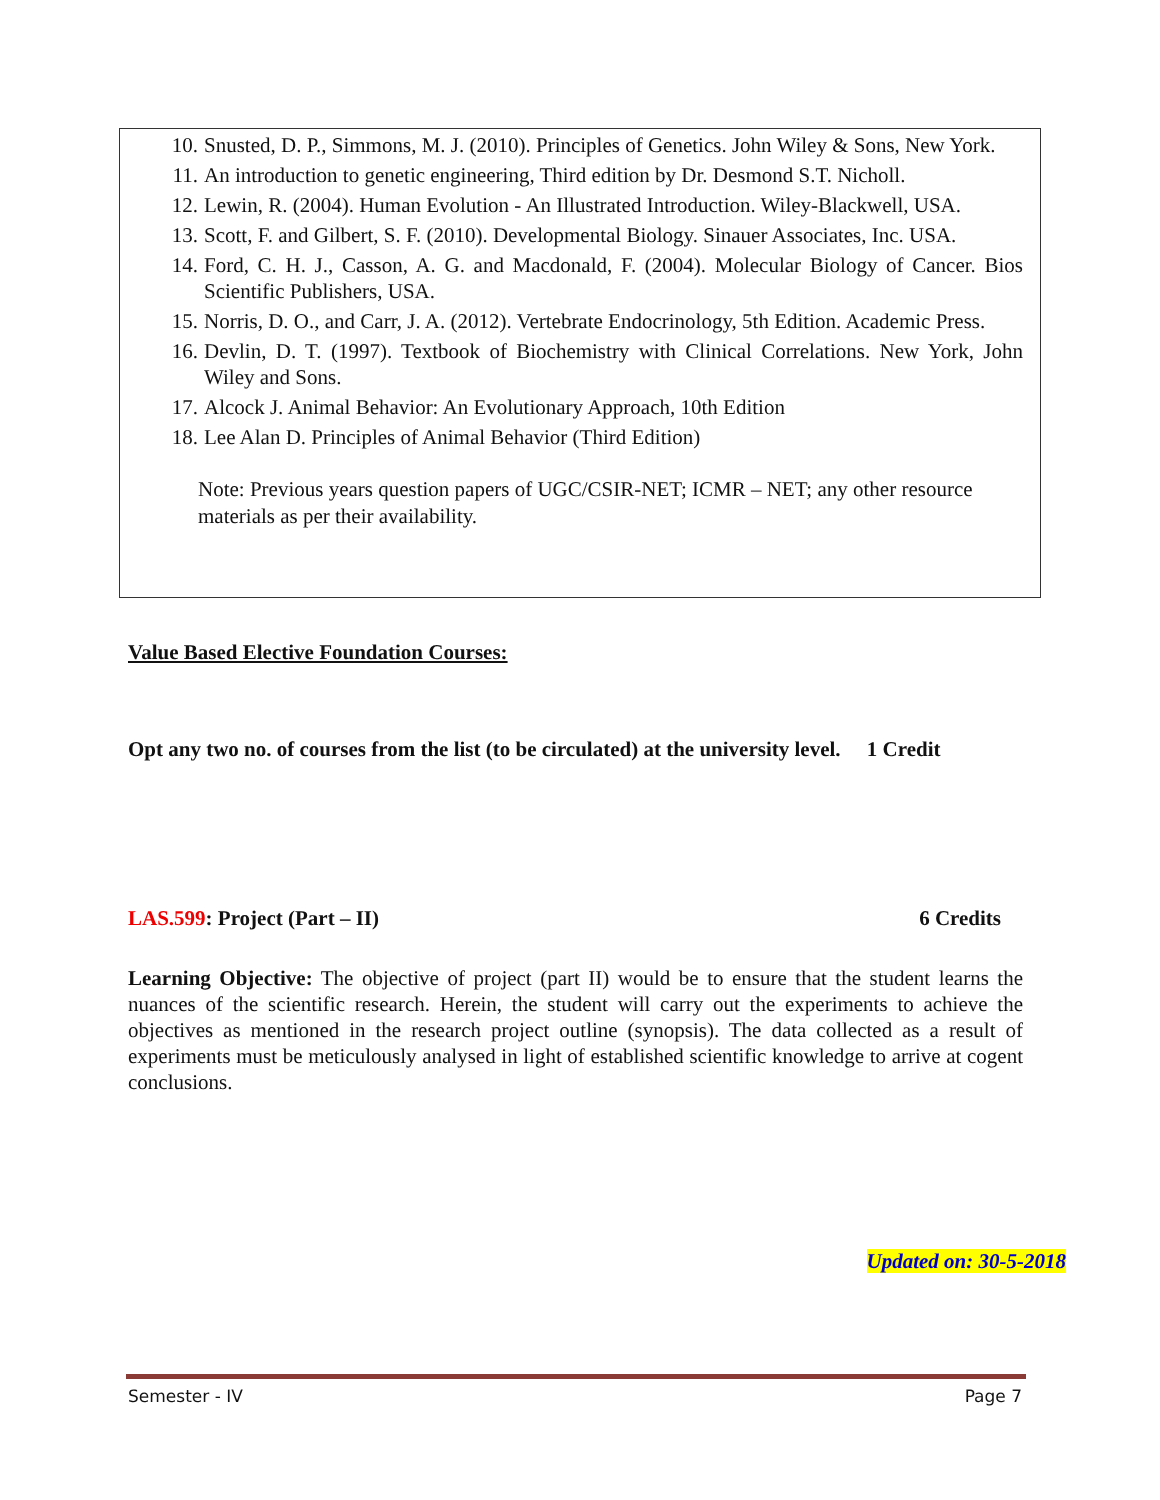10. Snusted, D. P., Simmons, M. J. (2010). Principles of Genetics. John Wiley & Sons, New York.
11. An introduction to genetic engineering, Third edition by Dr. Desmond S.T. Nicholl.
12. Lewin, R. (2004). Human Evolution - An Illustrated Introduction. Wiley-Blackwell, USA.
13. Scott, F. and Gilbert, S. F. (2010). Developmental Biology. Sinauer Associates, Inc. USA.
14. Ford, C. H. J., Casson, A. G. and Macdonald, F. (2004). Molecular Biology of Cancer. Bios Scientific Publishers, USA.
15. Norris, D. O., and Carr, J. A. (2012). Vertebrate Endocrinology, 5th Edition. Academic Press.
16. Devlin, D. T. (1997). Textbook of Biochemistry with Clinical Correlations. New York, John Wiley and Sons.
17. Alcock J. Animal Behavior: An Evolutionary Approach, 10th Edition
18. Lee Alan D. Principles of Animal Behavior (Third Edition)
Note: Previous years question papers of UGC/CSIR-NET; ICMR – NET; any other resource materials as per their availability.
Value Based Elective Foundation Courses:
Opt any two no. of courses from the list (to be circulated) at the university level. 1 Credit
LAS.599: Project (Part – II) 6 Credits
Learning Objective: The objective of project (part II) would be to ensure that the student learns the nuances of the scientific research. Herein, the student will carry out the experiments to achieve the objectives as mentioned in the research project outline (synopsis). The data collected as a result of experiments must be meticulously analysed in light of established scientific knowledge to arrive at cogent conclusions.
Updated on: 30-5-2018
Semester - IV Page 7